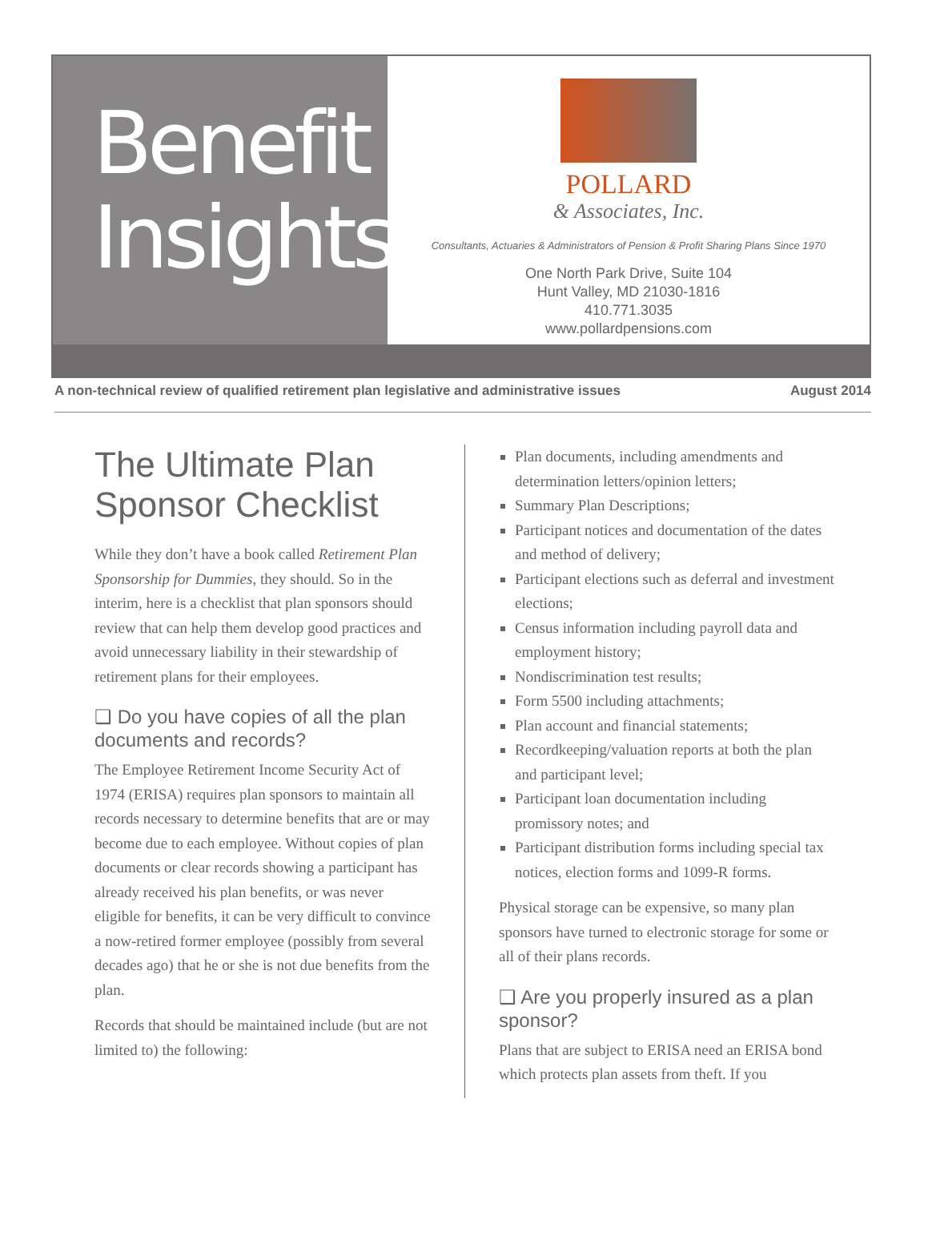Benefit
Insights
POLLARD
& Associates, Inc.
Consultants, Actuaries & Administrators of Pension & Profit Sharing Plans Since 1970
One North Park Drive, Suite 104
Hunt Valley, MD 21030-1816
410.771.3035
www.pollardpensions.com
A non-technical review of qualified retirement plan legislative and administrative issues August 2014
The Ultimate Plan Sponsor Checklist
While they don’t have a book called Retirement Plan Sponsorship for Dummies, they should. So in the interim, here is a checklist that plan sponsors should review that can help them develop good practices and avoid unnecessary liability in their stewardship of retirement plans for their employees.
❑ Do you have copies of all the plan documents and records?
The Employee Retirement Income Security Act of 1974 (ERISA) requires plan sponsors to maintain all records necessary to determine benefits that are or may become due to each employee. Without copies of plan documents or clear records showing a participant has already received his plan benefits, or was never eligible for benefits, it can be very difficult to convince a now-retired former employee (possibly from several decades ago) that he or she is not due benefits from the plan.
Records that should be maintained include (but are not limited to) the following:
Plan documents, including amendments and determination letters/opinion letters;
Summary Plan Descriptions;
Participant notices and documentation of the dates and method of delivery;
Participant elections such as deferral and investment elections;
Census information including payroll data and employment history;
Nondiscrimination test results;
Form 5500 including attachments;
Plan account and financial statements;
Recordkeeping/valuation reports at both the plan and participant level;
Participant loan documentation including promissory notes; and
Participant distribution forms including special tax notices, election forms and 1099-R forms.
Physical storage can be expensive, so many plan sponsors have turned to electronic storage for some or all of their plans records.
❑ Are you properly insured as a plan sponsor?
Plans that are subject to ERISA need an ERISA bond which protects plan assets from theft. If you